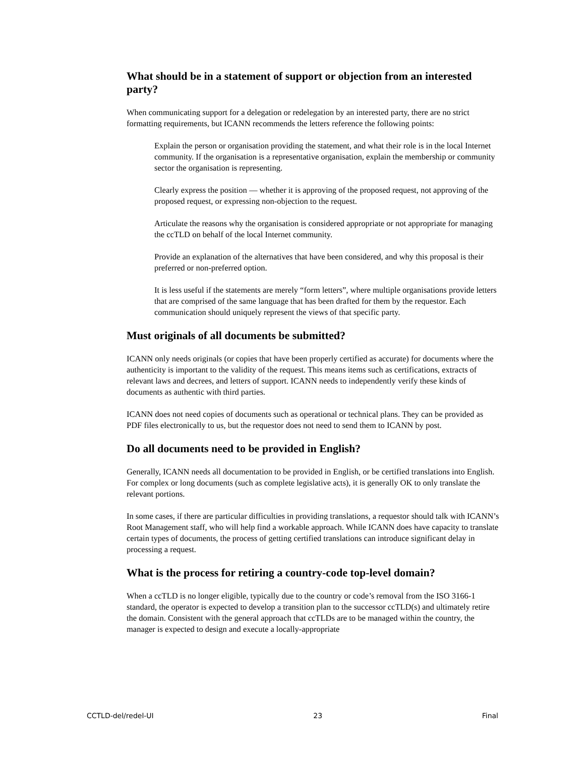What should be in a statement of support or objection from an interested party?
When communicating support for a delegation or redelegation by an interested party, there are no strict formatting requirements, but ICANN recommends the letters reference the following points:
Explain the person or organisation providing the statement, and what their role is in the local Internet community. If the organisation is a representative organisation, explain the membership or community sector the organisation is representing.
Clearly express the position — whether it is approving of the proposed request, not approving of the proposed request, or expressing non-objection to the request.
Articulate the reasons why the organisation is considered appropriate or not appropriate for managing the ccTLD on behalf of the local Internet community.
Provide an explanation of the alternatives that have been considered, and why this proposal is their preferred or non-preferred option.
It is less useful if the statements are merely “form letters”, where multiple organisations provide letters that are comprised of the same language that has been drafted for them by the requestor. Each communication should uniquely represent the views of that specific party.
Must originals of all documents be submitted?
ICANN only needs originals (or copies that have been properly certified as accurate) for documents where the authenticity is important to the validity of the request. This means items such as certifications, extracts of relevant laws and decrees, and letters of support. ICANN needs to independently verify these kinds of documents as authentic with third parties.
ICANN does not need copies of documents such as operational or technical plans. They can be provided as PDF files electronically to us, but the requestor does not need to send them to ICANN by post.
Do all documents need to be provided in English?
Generally, ICANN needs all documentation to be provided in English, or be certified translations into English. For complex or long documents (such as complete legislative acts), it is generally OK to only translate the relevant portions.
In some cases, if there are particular difficulties in providing translations, a requestor should talk with ICANN’s Root Management staff, who will help find a workable approach. While ICANN does have capacity to translate certain types of documents, the process of getting certified translations can introduce significant delay in processing a request.
What is the process for retiring a country-code top-level domain?
When a ccTLD is no longer eligible, typically due to the country or code’s removal from the ISO 3166-1 standard, the operator is expected to develop a transition plan to the successor ccTLD(s) and ultimately retire the domain. Consistent with the general approach that ccTLDs are to be managed within the country, the manager is expected to design and execute a locally-appropriate
CCTLD-del/redel-UI 23 Final